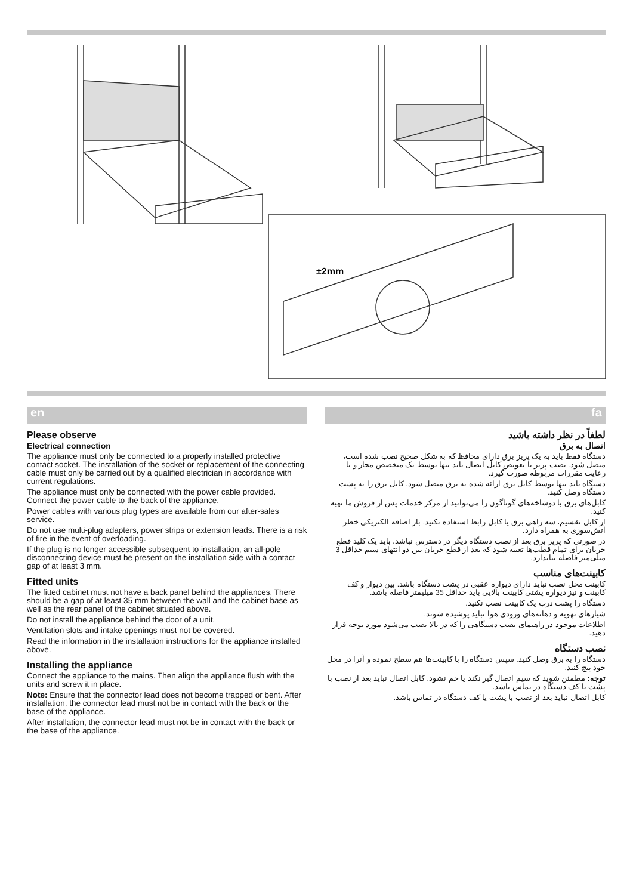±2mm
en
Please observe
Electrical connection
The appliance must only be connected to a properly installed protective contact socket. The installation of the socket or replacement of the connecting cable must only be carried out by a qualified electrician in accordance with current regulations.
The appliance must only be connected with the power cable provided. Connect the power cable to the back of the appliance.
Power cables with various plug types are available from our after-sales service.
Do not use multi-plug adapters, power strips or extension leads. There is a risk of fire in the event of overloading.
If the plug is no longer accessible subsequent to installation, an all-pole disconnecting device must be present on the installation side with a contact gap of at least 3 mm.
Fitted units
The fitted cabinet must not have a back panel behind the appliances. There should be a gap of at least 35 mm between the wall and the cabinet base as well as the rear panel of the cabinet situated above.
Do not install the appliance behind the door of a unit.
Ventilation slots and intake openings must not be covered.
Read the information in the installation instructions for the appliance installed above.
Installing the appliance
Connect the appliance to the mains. Then align the appliance flush with the units and screw it in place.
Note: Ensure that the connector lead does not become trapped or bent. After installation, the connector lead must not be in contact with the back or the base of the appliance.
After installation, the connector lead must not be in contact with the back or the base of the appliance.
fa
لطفاً در نظر داشته باشید
اتصال به برق
دستگاه فقط باید به یک پریز برق دارای محافظ که به شکل صحیح نصب شده است، متصل شود. نصب پریز یا تعویض کابل اتصال باید تنها توسط یک متخصص مجاز و با رعایت مقررات مربوطه صورت گیرد.
دستگاه باید تنها توسط کابل برق ارائه شده به برق متصل شود. کابل برق را به پشت دستگاه وصل کنید.
کابل‌های برق با دوشاخه‌های گوناگون را می‌توانید از مرکز خدمات پس از فروش ما تهیه کنید.
از کابل تقسیم، سه راهی برق یا کابل رابط استفاده نکنید. بار اضافه الکتریکی خطر آتش‌سوزی به همراه دارد.
در صورتی که پریز برق بعد از نصب دستگاه دیگر در دسترس نباشد، باید یک کلید قطع جریان برای تمام قطب‌ها تعبیه شود که بعد از قطع جریان بین دو انتهای سیم حداقل 3 میلی‌متر فاصله بیاندازد.
کابینت‌های مناسب
کابینت محل نصب نباید دارای دیواره عقبی در پشت دستگاه باشد. بین دیوار و کف کابینت و نیز دیواره پشتی کابینت بالایی باید حداقل 35 میلیمتر فاصله باشد.
دستگاه را پشت درب یک کابینت نصب نکنید.
شیارهای تهویه و دهانه‌های ورودی هوا نباید پوشیده شوند.
اطلاعات موجود در راهنمای نصب دستگاهی را که در بالا نصب می‌شود مورد توجه قرار دهید.
نصب دستگاه
دستگاه را به برق وصل کنید. سپس دستگاه را با کابینت‌ها هم سطح نموده و آنرا در محل خود پیچ کنید.
توجه: مطمئن شوید که سیم اتصال گیر نکند یا خم نشود. کابل اتصال نباید بعد از نصب با پشت یا کف دستگاه در تماس باشد.
کابل اتصال نباید بعد از نصب با پشت یا کف دستگاه در تماس باشد.